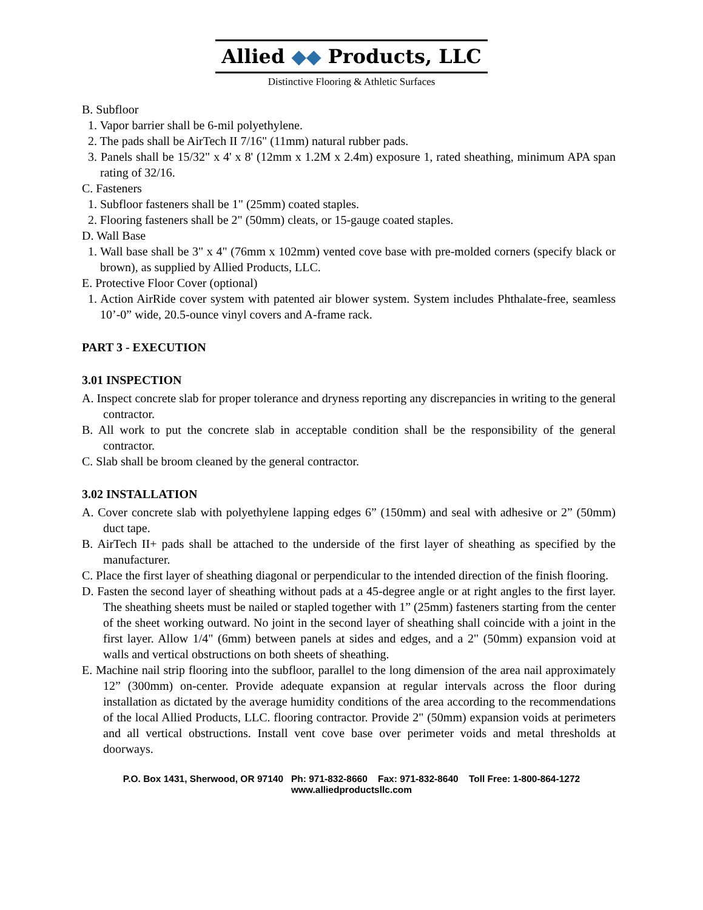Allied ◆◆ Products, LLC
Distinctive Flooring & Athletic Surfaces
B. Subfloor
1. Vapor barrier shall be 6-mil polyethylene.
2. The pads shall be AirTech II 7/16" (11mm) natural rubber pads.
3. Panels shall be 15/32" x 4' x 8' (12mm x 1.2M x 2.4m) exposure 1, rated sheathing, minimum APA span rating of 32/16.
C. Fasteners
1. Subfloor fasteners shall be 1" (25mm) coated staples.
2. Flooring fasteners shall be 2" (50mm) cleats, or 15-gauge coated staples.
D. Wall Base
1. Wall base shall be 3" x 4" (76mm x 102mm) vented cove base with pre-molded corners (specify black or brown), as supplied by Allied Products, LLC.
E. Protective Floor Cover (optional)
1. Action AirRide cover system with patented air blower system. System includes Phthalate-free, seamless 10’-0” wide, 20.5-ounce vinyl covers and A-frame rack.
PART 3 - EXECUTION
3.01 INSPECTION
A. Inspect concrete slab for proper tolerance and dryness reporting any discrepancies in writing to the general contractor.
B. All work to put the concrete slab in acceptable condition shall be the responsibility of the general contractor.
C. Slab shall be broom cleaned by the general contractor.
3.02 INSTALLATION
A. Cover concrete slab with polyethylene lapping edges 6” (150mm) and seal with adhesive or 2” (50mm) duct tape.
B. AirTech II+ pads shall be attached to the underside of the first layer of sheathing as specified by the manufacturer.
C. Place the first layer of sheathing diagonal or perpendicular to the intended direction of the finish flooring.
D. Fasten the second layer of sheathing without pads at a 45-degree angle or at right angles to the first layer. The sheathing sheets must be nailed or stapled together with 1” (25mm) fasteners starting from the center of the sheet working outward. No joint in the second layer of sheathing shall coincide with a joint in the first layer. Allow 1/4" (6mm) between panels at sides and edges, and a 2" (50mm) expansion void at walls and vertical obstructions on both sheets of sheathing.
E. Machine nail strip flooring into the subfloor, parallel to the long dimension of the area nail approximately 12” (300mm) on-center. Provide adequate expansion at regular intervals across the floor during installation as dictated by the average humidity conditions of the area according to the recommendations of the local Allied Products, LLC. flooring contractor. Provide 2" (50mm) expansion voids at perimeters and all vertical obstructions. Install vent cove base over perimeter voids and metal thresholds at doorways.
P.O. Box 1431, Sherwood, OR 97140 Ph: 971-832-8660 Fax: 971-832-8640 Toll Free: 1-800-864-1272
www.alliedproductsllc.com